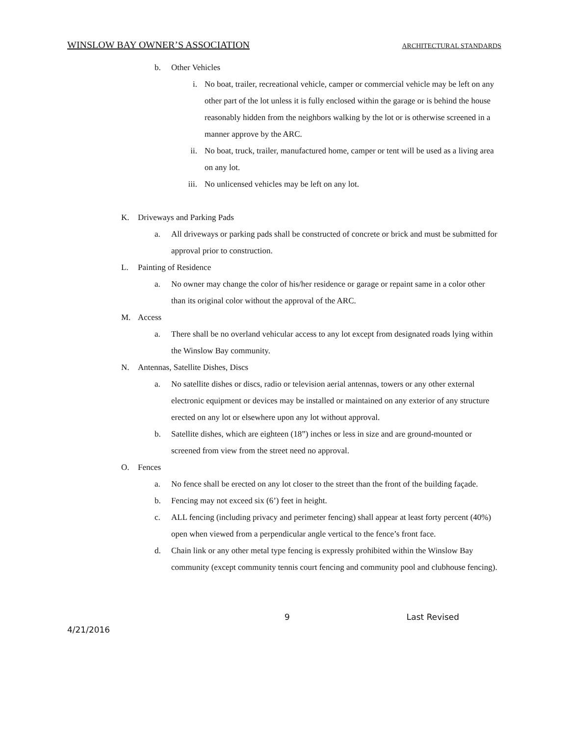WINSLOW BAY OWNER’S ASSOCIATION ARCHITECTURAL STANDARDS
b. Other Vehicles
i. No boat, trailer, recreational vehicle, camper or commercial vehicle may be left on any other part of the lot unless it is fully enclosed within the garage or is behind the house reasonably hidden from the neighbors walking by the lot or is otherwise screened in a manner approve by the ARC.
ii. No boat, truck, trailer, manufactured home, camper or tent will be used as a living area on any lot.
iii. No unlicensed vehicles may be left on any lot.
K. Driveways and Parking Pads
a. All driveways or parking pads shall be constructed of concrete or brick and must be submitted for approval prior to construction.
L. Painting of Residence
a. No owner may change the color of his/her residence or garage or repaint same in a color other than its original color without the approval of the ARC.
M. Access
a. There shall be no overland vehicular access to any lot except from designated roads lying within the Winslow Bay community.
N. Antennas, Satellite Dishes, Discs
a. No satellite dishes or discs, radio or television aerial antennas, towers or any other external electronic equipment or devices may be installed or maintained on any exterior of any structure erected on any lot or elsewhere upon any lot without approval.
b. Satellite dishes, which are eighteen (18”) inches or less in size and are ground-mounted or screened from view from the street need no approval.
O. Fences
a. No fence shall be erected on any lot closer to the street than the front of the building façade.
b. Fencing may not exceed six (6’) feet in height.
c. ALL fencing (including privacy and perimeter fencing) shall appear at least forty percent (40%) open when viewed from a perpendicular angle vertical to the fence’s front face.
d. Chain link or any other metal type fencing is expressly prohibited within the Winslow Bay community (except community tennis court fencing and community pool and clubhouse fencing).
9 Last Revised
4/21/2016